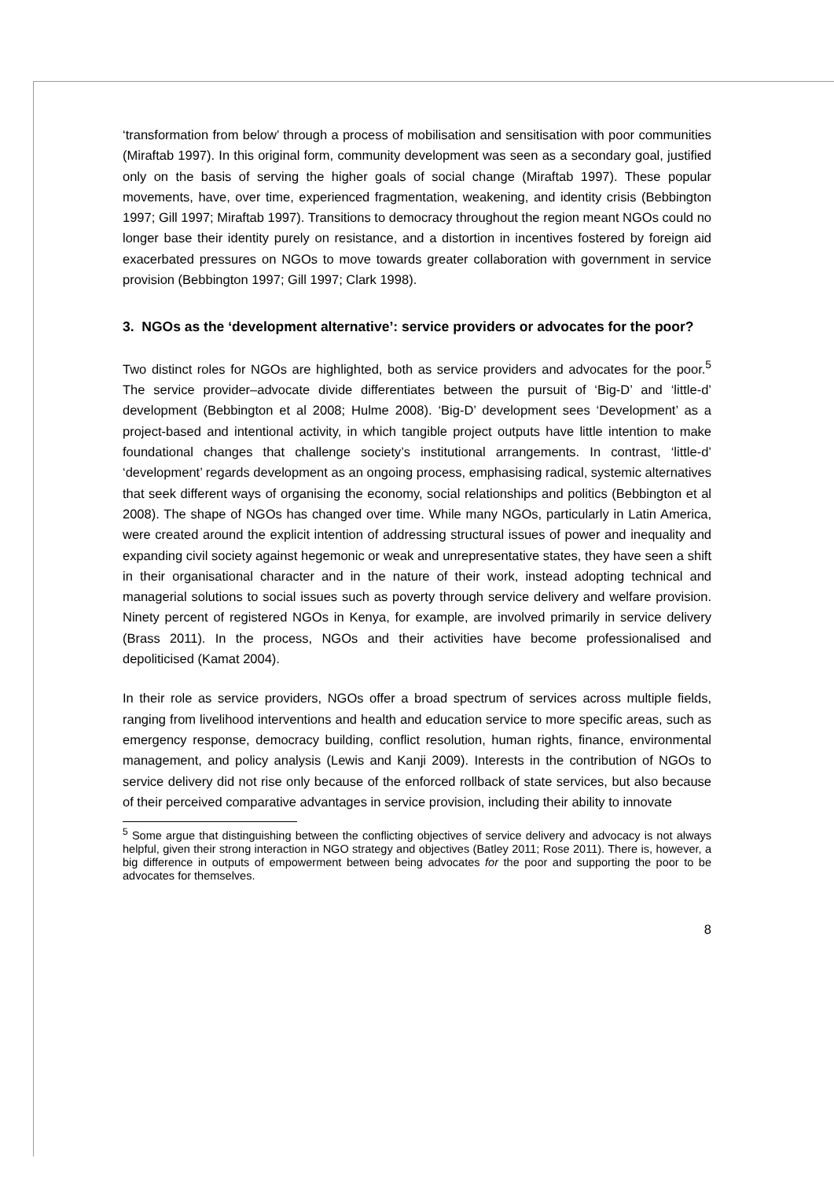‘transformation from below’ through a process of mobilisation and sensitisation with poor communities (Miraftab 1997). In this original form, community development was seen as a secondary goal, justified only on the basis of serving the higher goals of social change (Miraftab 1997). These popular movements, have, over time, experienced fragmentation, weakening, and identity crisis (Bebbington 1997; Gill 1997; Miraftab 1997). Transitions to democracy throughout the region meant NGOs could no longer base their identity purely on resistance, and a distortion in incentives fostered by foreign aid exacerbated pressures on NGOs to move towards greater collaboration with government in service provision (Bebbington 1997; Gill 1997; Clark 1998).
3. NGOs as the ‘development alternative’: service providers or advocates for the poor?
Two distinct roles for NGOs are highlighted, both as service providers and advocates for the poor.<sup>5</sup> The service provider–advocate divide differentiates between the pursuit of ‘Big-D’ and ‘little-d’ development (Bebbington et al 2008; Hulme 2008). ‘Big-D’ development sees ‘Development’ as a project-based and intentional activity, in which tangible project outputs have little intention to make foundational changes that challenge society’s institutional arrangements. In contrast, ‘little-d’ ‘development’ regards development as an ongoing process, emphasising radical, systemic alternatives that seek different ways of organising the economy, social relationships and politics (Bebbington et al 2008). The shape of NGOs has changed over time. While many NGOs, particularly in Latin America, were created around the explicit intention of addressing structural issues of power and inequality and expanding civil society against hegemonic or weak and unrepresentative states, they have seen a shift in their organisational character and in the nature of their work, instead adopting technical and managerial solutions to social issues such as poverty through service delivery and welfare provision. Ninety percent of registered NGOs in Kenya, for example, are involved primarily in service delivery (Brass 2011). In the process, NGOs and their activities have become professionalised and depoliticised (Kamat 2004).
In their role as service providers, NGOs offer a broad spectrum of services across multiple fields, ranging from livelihood interventions and health and education service to more specific areas, such as emergency response, democracy building, conflict resolution, human rights, finance, environmental management, and policy analysis (Lewis and Kanji 2009). Interests in the contribution of NGOs to service delivery did not rise only because of the enforced rollback of state services, but also because of their perceived comparative advantages in service provision, including their ability to innovate
<sup>5</sup> Some argue that distinguishing between the conflicting objectives of service delivery and advocacy is not always helpful, given their strong interaction in NGO strategy and objectives (Batley 2011; Rose 2011). There is, however, a big difference in outputs of empowerment between being advocates for the poor and supporting the poor to be advocates for themselves.
8